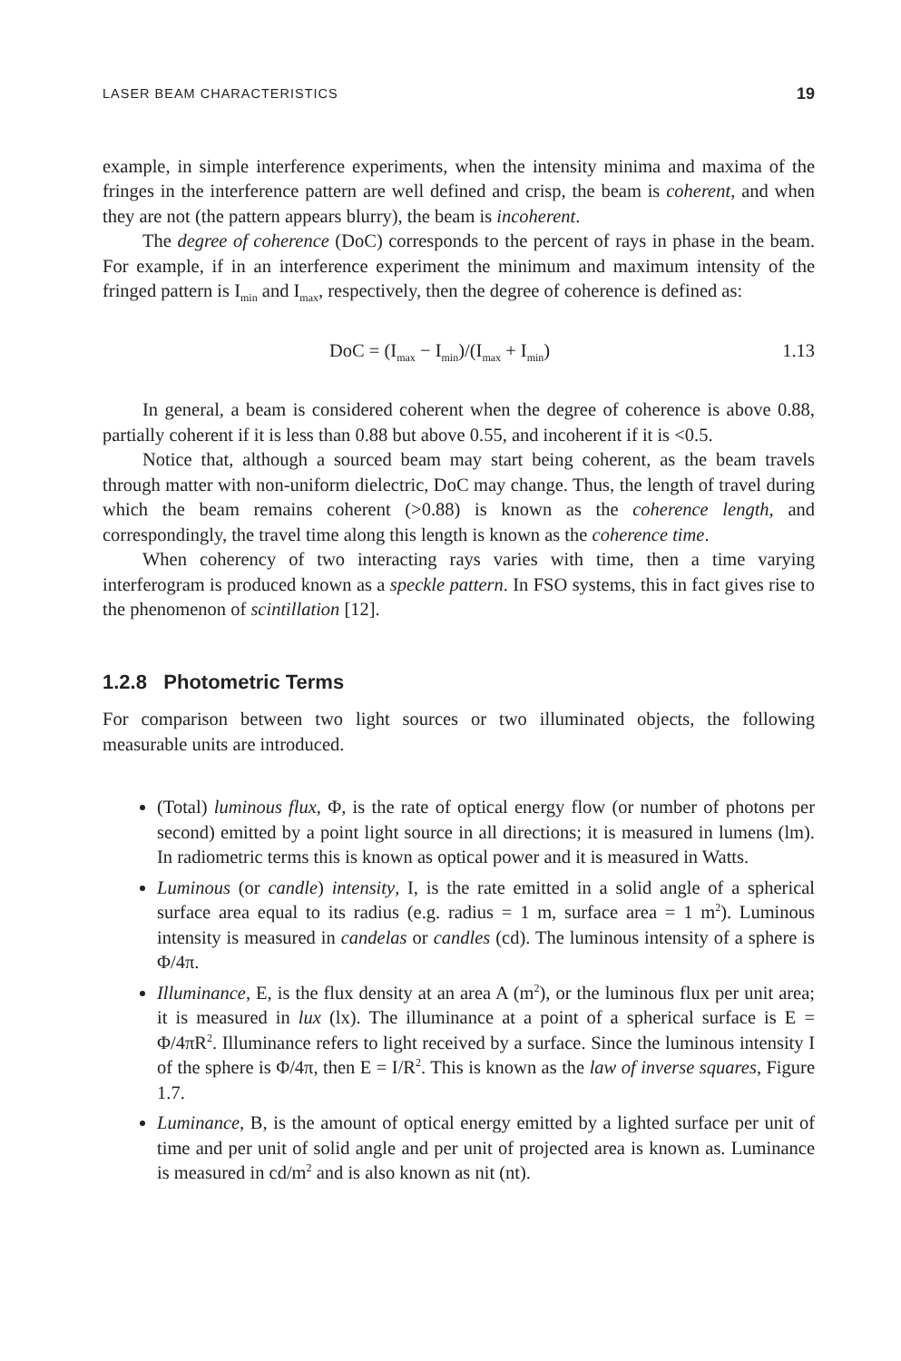LASER BEAM CHARACTERISTICS 19
example, in simple interference experiments, when the intensity minima and maxima of the fringes in the interference pattern are well defined and crisp, the beam is coherent, and when they are not (the pattern appears blurry), the beam is incoherent.
The degree of coherence (DoC) corresponds to the percent of rays in phase in the beam. For example, if in an interference experiment the minimum and maximum intensity of the fringed pattern is I<sub>min</sub> and I<sub>max</sub>, respectively, then the degree of coherence is defined as:
DoC = (I<sub>max</sub> − I<sub>min</sub>)/(I<sub>max</sub> + I<sub>min</sub>) 1.13
In general, a beam is considered coherent when the degree of coherence is above 0.88, partially coherent if it is less than 0.88 but above 0.55, and incoherent if it is <0.5.
Notice that, although a sourced beam may start being coherent, as the beam travels through matter with non-uniform dielectric, DoC may change. Thus, the length of travel during which the beam remains coherent (>0.88) is known as the coherence length, and correspondingly, the travel time along this length is known as the coherence time.
When coherency of two interacting rays varies with time, then a time varying interferogram is produced known as a speckle pattern. In FSO systems, this in fact gives rise to the phenomenon of scintillation [12].
1.2.8 Photometric Terms
For comparison between two light sources or two illuminated objects, the following measurable units are introduced.
(Total) luminous flux, Φ, is the rate of optical energy flow (or number of photons per second) emitted by a point light source in all directions; it is measured in lumens (lm). In radiometric terms this is known as optical power and it is measured in Watts.
Luminous (or candle) intensity, I, is the rate emitted in a solid angle of a spherical surface area equal to its radius (e.g. radius = 1 m, surface area = 1 m<sup>2</sup>). Luminous intensity is measured in candelas or candles (cd). The luminous intensity of a sphere is Φ/4π.
Illuminance, E, is the flux density at an area A (m<sup>2</sup>), or the luminous flux per unit area; it is measured in lux (lx). The illuminance at a point of a spherical surface is E = Φ/4πR<sup>2</sup>. Illuminance refers to light received by a surface. Since the luminous intensity I of the sphere is Φ/4π, then E = I/R<sup>2</sup>. This is known as the law of inverse squares, Figure 1.7.
Luminance, B, is the amount of optical energy emitted by a lighted surface per unit of time and per unit of solid angle and per unit of projected area is known as. Luminance is measured in cd/m<sup>2</sup> and is also known as nit (nt).